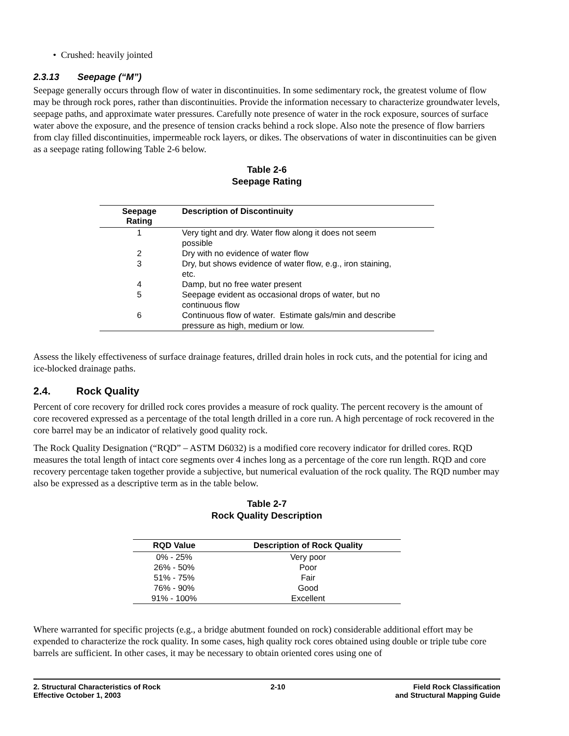• Crushed: heavily jointed
2.3.13 Seepage (“M”)
Seepage generally occurs through flow of water in discontinuities. In some sedimentary rock, the greatest volume of flow may be through rock pores, rather than discontinuities. Provide the information necessary to characterize groundwater levels, seepage paths, and approximate water pressures. Carefully note presence of water in the rock exposure, sources of surface water above the exposure, and the presence of tension cracks behind a rock slope. Also note the presence of flow barriers from clay filled discontinuities, impermeable rock layers, or dikes. The observations of water in discontinuities can be given as a seepage rating following Table 2-6 below.
Table 2-6
Seepage Rating
| Seepage Rating | Description of Discontinuity |
| --- | --- |
| 1 | Very tight and dry. Water flow along it does not seem possible |
| 2 | Dry with no evidence of water flow |
| 3 | Dry, but shows evidence of water flow, e.g., iron staining, etc. |
| 4 | Damp, but no free water present |
| 5 | Seepage evident as occasional drops of water, but no continuous flow |
| 6 | Continuous flow of water. Estimate gals/min and describe pressure as high, medium or low. |
Assess the likely effectiveness of surface drainage features, drilled drain holes in rock cuts, and the potential for icing and ice-blocked drainage paths.
2.4. Rock Quality
Percent of core recovery for drilled rock cores provides a measure of rock quality. The percent recovery is the amount of core recovered expressed as a percentage of the total length drilled in a core run. A high percentage of rock recovered in the core barrel may be an indicator of relatively good quality rock.
The Rock Quality Designation (“RQD” – ASTM D6032) is a modified core recovery indicator for drilled cores. RQD measures the total length of intact core segments over 4 inches long as a percentage of the core run length. RQD and core recovery percentage taken together provide a subjective, but numerical evaluation of the rock quality. The RQD number may also be expressed as a descriptive term as in the table below.
Table 2-7
Rock Quality Description
| RQD Value | Description of Rock Quality |
| --- | --- |
| 0% - 25% | Very poor |
| 26% - 50% | Poor |
| 51% - 75% | Fair |
| 76% - 90% | Good |
| 91% - 100% | Excellent |
Where warranted for specific projects (e.g., a bridge abutment founded on rock) considerable additional effort may be expended to characterize the rock quality. In some cases, high quality rock cores obtained using double or triple tube core barrels are sufficient. In other cases, it may be necessary to obtain oriented cores using one of
2. Structural Characteristics of Rock
Effective October 1, 2003
2-10 Field Rock Classification
and Structural Mapping Guide